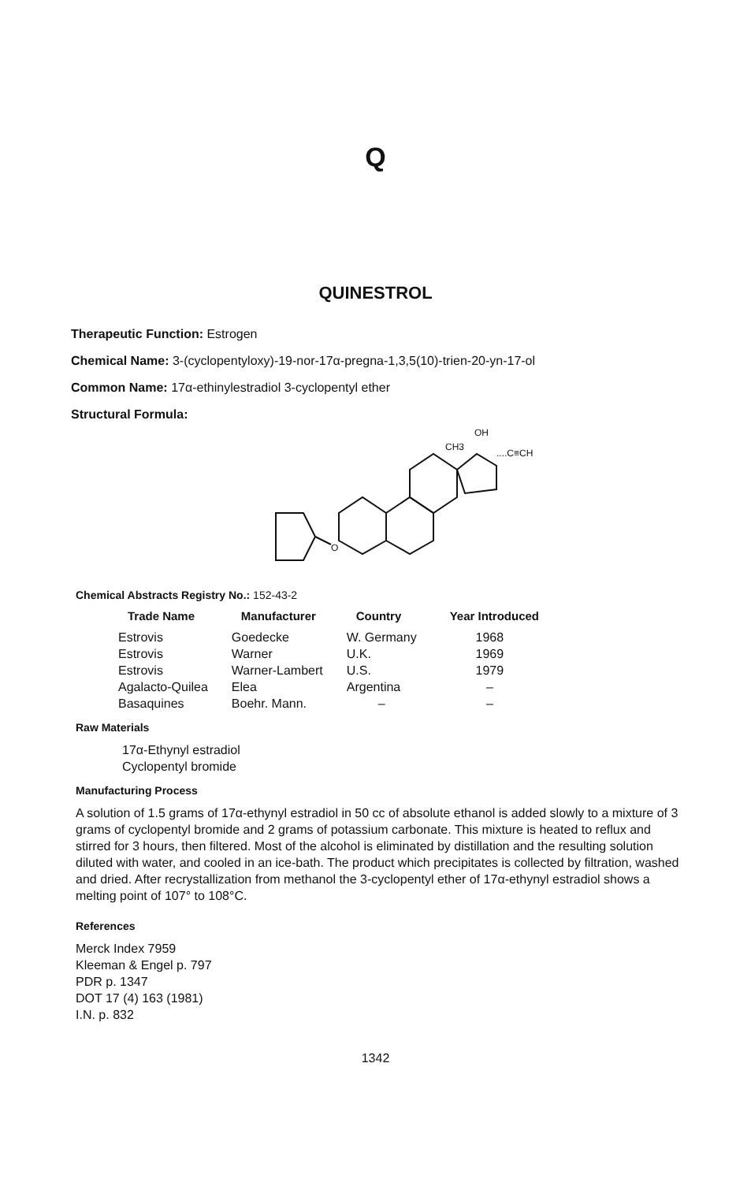Q
QUINESTROL
Therapeutic Function: Estrogen
Chemical Name: 3-(cyclopentyloxy)-19-nor-17α-pregna-1,3,5(10)-trien-20-yn-17-ol
Common Name: 17α-ethinylestradiol 3-cyclopentyl ether
Structural Formula:
O
CH3
OH
....C≡CH
Chemical Abstracts Registry No.: 152-43-2
| Trade Name | Manufacturer | Country | Year Introduced |
| --- | --- | --- | --- |
| Estrovis | Goedecke | W. Germany | 1968 |
| Estrovis | Warner | U.K. | 1969 |
| Estrovis | Warner-Lambert | U.S. | 1979 |
| Agalacto-Quilea | Elea | Argentina | – |
| Basaquines | Boehr. Mann. | – | – |
Raw Materials
17α-Ethynyl estradiol
Cyclopentyl bromide
Manufacturing Process
A solution of 1.5 grams of 17α-ethynyl estradiol in 50 cc of absolute ethanol is added slowly to a mixture of 3 grams of cyclopentyl bromide and 2 grams of potassium carbonate. This mixture is heated to reflux and stirred for 3 hours, then filtered. Most of the alcohol is eliminated by distillation and the resulting solution diluted with water, and cooled in an ice-bath. The product which precipitates is collected by filtration, washed and dried. After recrystallization from methanol the 3-cyclopentyl ether of 17α-ethynyl estradiol shows a melting point of 107° to 108°C.
References
Merck Index 7959
Kleeman & Engel p. 797
PDR p. 1347
DOT 17 (4) 163 (1981)
I.N. p. 832
1342